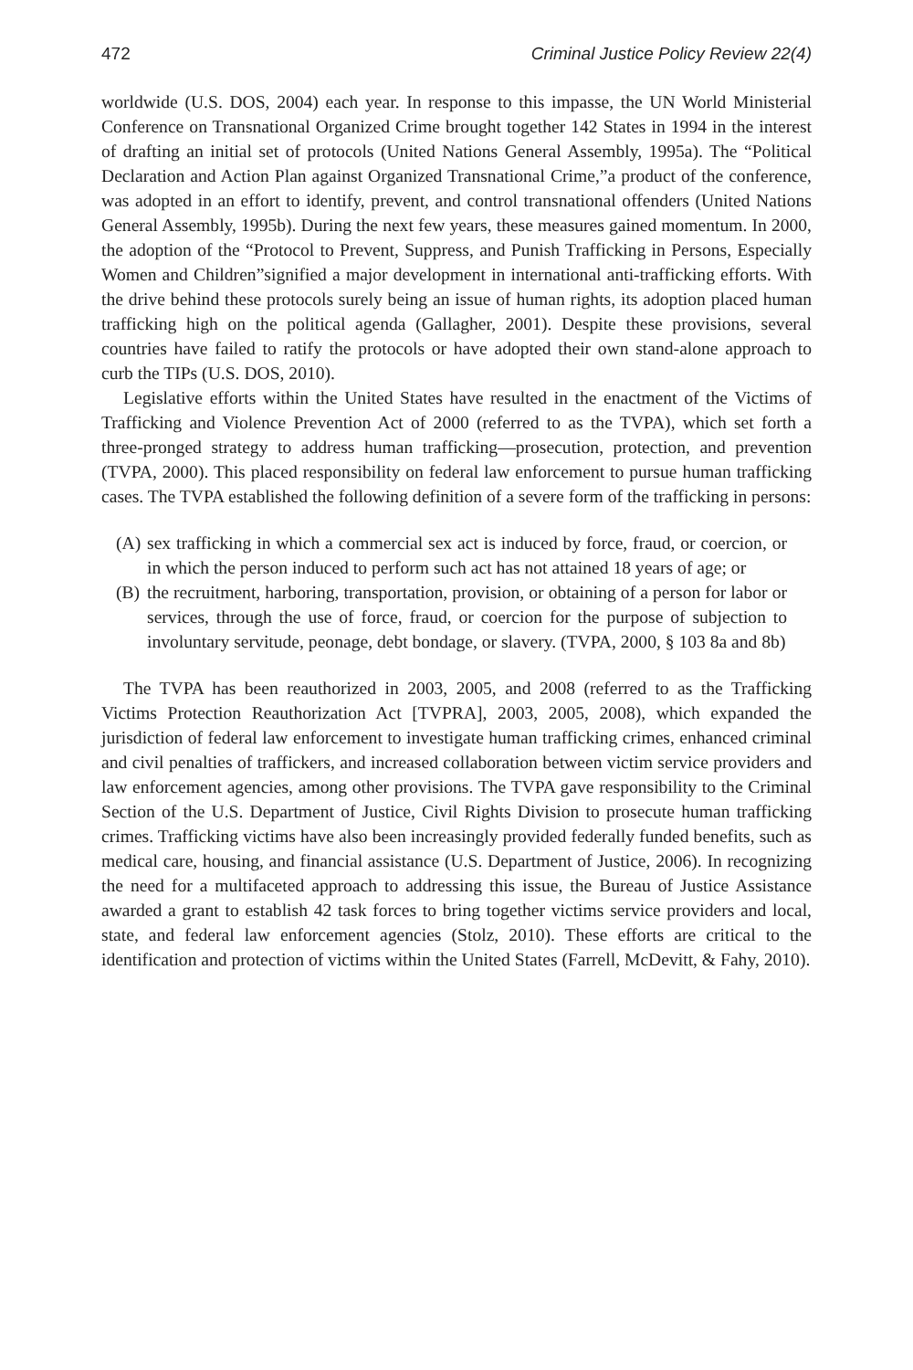472 Criminal Justice Policy Review 22(4)
worldwide (U.S. DOS, 2004) each year. In response to this impasse, the UN World Ministerial Conference on Transnational Organized Crime brought together 142 States in 1994 in the interest of drafting an initial set of protocols (United Nations General Assembly, 1995a). The “Political Declaration and Action Plan against Organized Transnational Crime,”a product of the conference, was adopted in an effort to identify, prevent, and control transnational offenders (United Nations General Assembly, 1995b). During the next few years, these measures gained momentum. In 2000, the adoption of the “Protocol to Prevent, Suppress, and Punish Trafficking in Persons, Especially Women and Children”signified a major development in international anti-trafficking efforts. With the drive behind these protocols surely being an issue of human rights, its adoption placed human trafficking high on the political agenda (Gallagher, 2001). Despite these provisions, several countries have failed to ratify the protocols or have adopted their own stand-alone approach to curb the TIPs (U.S. DOS, 2010).
Legislative efforts within the United States have resulted in the enactment of the Victims of Trafficking and Violence Prevention Act of 2000 (referred to as the TVPA), which set forth a three-pronged strategy to address human trafficking—prosecution, protection, and prevention (TVPA, 2000). This placed responsibility on federal law enforcement to pursue human trafficking cases. The TVPA established the following definition of a severe form of the trafficking in persons:
(A)
sex trafficking in which a commercial sex act is induced by force, fraud, or coercion, or in which the person induced to perform such act has not attained 18 years of age; or
(B)
the recruitment, harboring, transportation, provision, or obtaining of a person for labor or services, through the use of force, fraud, or coercion for the purpose of subjection to involuntary servitude, peonage, debt bondage, or slavery. (TVPA, 2000, § 103 8a and 8b)
The TVPA has been reauthorized in 2003, 2005, and 2008 (referred to as the Trafficking Victims Protection Reauthorization Act [TVPRA], 2003, 2005, 2008), which expanded the jurisdiction of federal law enforcement to investigate human trafficking crimes, enhanced criminal and civil penalties of traffickers, and increased collaboration between victim service providers and law enforcement agencies, among other provisions. The TVPA gave responsibility to the Criminal Section of the U.S. Department of Justice, Civil Rights Division to prosecute human trafficking crimes. Trafficking victims have also been increasingly provided federally funded benefits, such as medical care, housing, and financial assistance (U.S. Department of Justice, 2006). In recognizing the need for a multifaceted approach to addressing this issue, the Bureau of Justice Assistance awarded a grant to establish 42 task forces to bring together victims service providers and local, state, and federal law enforcement agencies (Stolz, 2010). These efforts are critical to the identification and protection of victims within the United States (Farrell, McDevitt, & Fahy, 2010).